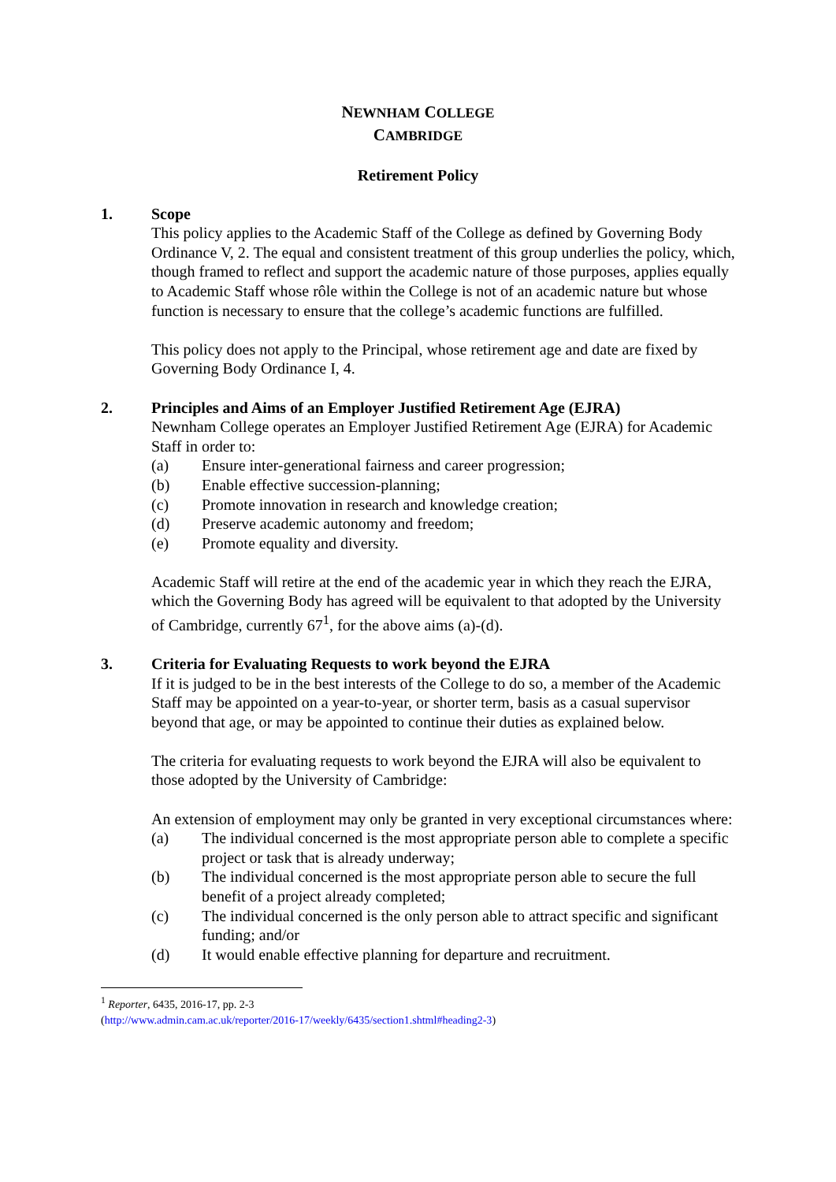NEWNHAM COLLEGE
CAMBRIDGE
Retirement Policy
1. Scope
This policy applies to the Academic Staff of the College as defined by Governing Body Ordinance V, 2. The equal and consistent treatment of this group underlies the policy, which, though framed to reflect and support the academic nature of those purposes, applies equally to Academic Staff whose rôle within the College is not of an academic nature but whose function is necessary to ensure that the college’s academic functions are fulfilled.
This policy does not apply to the Principal, whose retirement age and date are fixed by Governing Body Ordinance I, 4.
2. Principles and Aims of an Employer Justified Retirement Age (EJRA)
Newnham College operates an Employer Justified Retirement Age (EJRA) for Academic Staff in order to:
(a) Ensure inter-generational fairness and career progression;
(b) Enable effective succession-planning;
(c) Promote innovation in research and knowledge creation;
(d) Preserve academic autonomy and freedom;
(e) Promote equality and diversity.
Academic Staff will retire at the end of the academic year in which they reach the EJRA, which the Governing Body has agreed will be equivalent to that adopted by the University of Cambridge, currently 67<sup>1</sup>, for the above aims (a)-(d).
3. Criteria for Evaluating Requests to work beyond the EJRA
If it is judged to be in the best interests of the College to do so, a member of the Academic Staff may be appointed on a year-to-year, or shorter term, basis as a casual supervisor beyond that age, or may be appointed to continue their duties as explained below.
The criteria for evaluating requests to work beyond the EJRA will also be equivalent to those adopted by the University of Cambridge:
An extension of employment may only be granted in very exceptional circumstances where:
(a) The individual concerned is the most appropriate person able to complete a specific project or task that is already underway;
(b) The individual concerned is the most appropriate person able to secure the full benefit of a project already completed;
(c) The individual concerned is the only person able to attract specific and significant funding; and/or
(d) It would enable effective planning for departure and recruitment.
<sup>1</sup> Reporter, 6435, 2016-17, pp. 2-3
(http://www.admin.cam.ac.uk/reporter/2016-17/weekly/6435/section1.shtml#heading2-3)